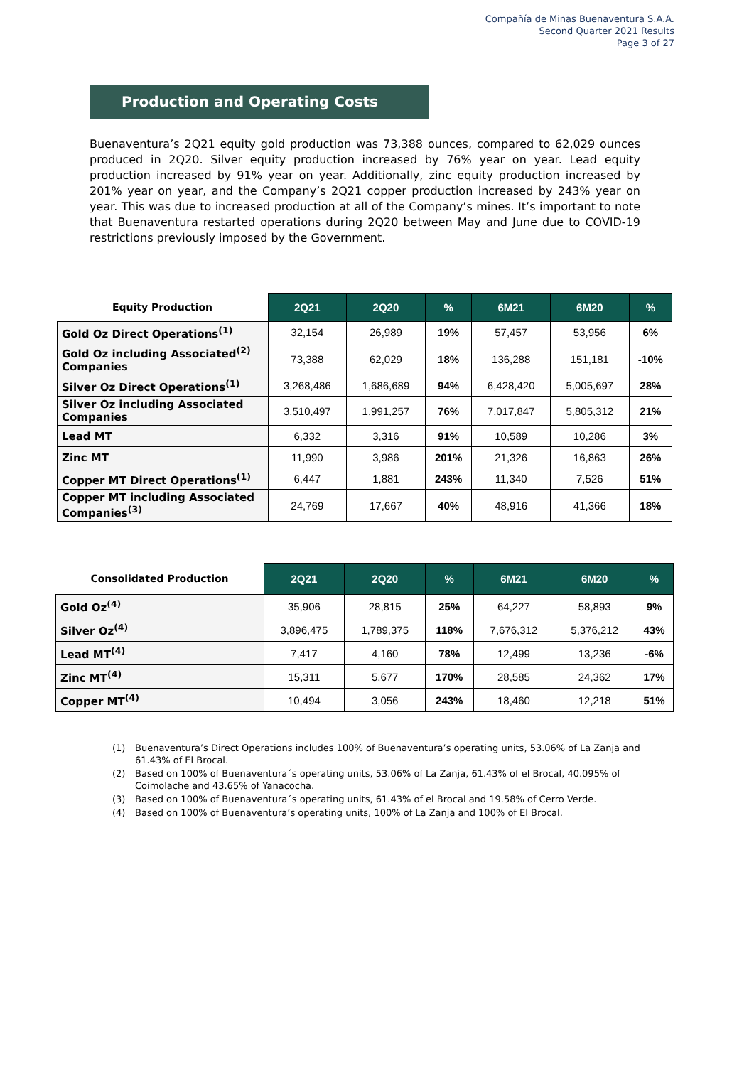Compañía de Minas Buenaventura S.A.A.
Second Quarter 2021 Results
Page 3 of 27
Production and Operating Costs
Buenaventura’s 2Q21 equity gold production was 73,388 ounces, compared to 62,029 ounces produced in 2Q20. Silver equity production increased by 76% year on year. Lead equity production increased by 91% year on year. Additionally, zinc equity production increased by 201% year on year, and the Company’s 2Q21 copper production increased by 243% year on year. This was due to increased production at all of the Company’s mines. It’s important to note that Buenaventura restarted operations during 2Q20 between May and June due to COVID-19 restrictions previously imposed by the Government.
| Equity Production | 2Q21 | 2Q20 | % | 6M21 | 6M20 | % |
| --- | --- | --- | --- | --- | --- | --- |
| Gold Oz Direct Operations<sup>(1)</sup> | 32,154 | 26,989 | 19% | 57,457 | 53,956 | 6% |
| Gold Oz including Associated<sup>(2)</sup> Companies | 73,388 | 62,029 | 18% | 136,288 | 151,181 | -10% |
| Silver Oz Direct Operations<sup>(1)</sup> | 3,268,486 | 1,686,689 | 94% | 6,428,420 | 5,005,697 | 28% |
| Silver Oz including Associated Companies | 3,510,497 | 1,991,257 | 76% | 7,017,847 | 5,805,312 | 21% |
| Lead MT | 6,332 | 3,316 | 91% | 10,589 | 10,286 | 3% |
| Zinc MT | 11,990 | 3,986 | 201% | 21,326 | 16,863 | 26% |
| Copper MT Direct Operations<sup>(1)</sup> | 6,447 | 1,881 | 243% | 11,340 | 7,526 | 51% |
| Copper MT including Associated Companies<sup>(3)</sup> | 24,769 | 17,667 | 40% | 48,916 | 41,366 | 18% |
| Consolidated Production | 2Q21 | 2Q20 | % | 6M21 | 6M20 | % |
| --- | --- | --- | --- | --- | --- | --- |
| Gold Oz<sup>(4)</sup> | 35,906 | 28,815 | 25% | 64,227 | 58,893 | 9% |
| Silver Oz<sup>(4)</sup> | 3,896,475 | 1,789,375 | 118% | 7,676,312 | 5,376,212 | 43% |
| Lead MT<sup>(4)</sup> | 7,417 | 4,160 | 78% | 12,499 | 13,236 | -6% |
| Zinc MT<sup>(4)</sup> | 15,311 | 5,677 | 170% | 28,585 | 24,362 | 17% |
| Copper MT<sup>(4)</sup> | 10,494 | 3,056 | 243% | 18,460 | 12,218 | 51% |
(1) Buenaventura’s Direct Operations includes 100% of Buenaventura’s operating units, 53.06% of La Zanja and 61.43% of El Brocal.
(2) Based on 100% of Buenaventura´s operating units, 53.06% of La Zanja, 61.43% of el Brocal, 40.095% of Coimolache and 43.65% of Yanacocha.
(3) Based on 100% of Buenaventura´s operating units, 61.43% of el Brocal and 19.58% of Cerro Verde.
(4) Based on 100% of Buenaventura’s operating units, 100% of La Zanja and 100% of El Brocal.